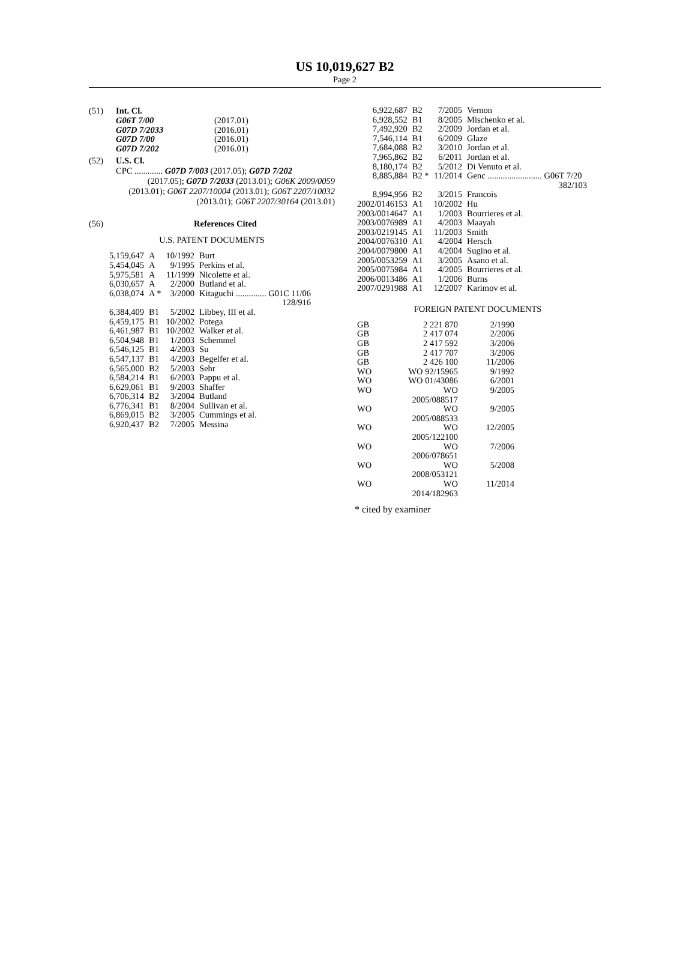US 10,019,627 B2
Page 2
(51) Int. Cl.
| G06T 7/00 | (2017.01) |
| G07D 7/2033 | (2016.01) |
| G07D 7/00 | (2016.01) |
| G07D 7/202 | (2016.01) |
(52) U.S. Cl.
CPC ............. G07D 7/003 (2017.05); G07D 7/202
(2017.05); G07D 7/2033 (2013.01); G06K 2009/0059 (2013.01); G06T 2207/10004 (2013.01); G06T 2207/10032 (2013.01); G06T 2207/30164 (2013.01)
(56) References Cited
U.S. PATENT DOCUMENTS
| 5,159,647 | A | 10/1992 | Burt |
| 5,454,045 | A | 9/1995 | Perkins et al. |
| 5,975,581 | A | 11/1999 | Nicolette et al. |
| 6,030,657 | A | 2/2000 | Butland et al. |
| 6,038,074 | A * | 3/2000 | Kitaguchi .............. G01C 11/06 128/916 |
| 6,384,409 | B1 | 5/2002 | Libbey, III et al. |
| 6,459,175 | B1 | 10/2002 | Potega |
| 6,461,987 | B1 | 10/2002 | Walker et al. |
| 6,504,948 | B1 | 1/2003 | Schemmel |
| 6,546,125 | B1 | 4/2003 | Su |
| 6,547,137 | B1 | 4/2003 | Begelfer et al. |
| 6,565,000 | B2 | 5/2003 | Sehr |
| 6,584,214 | B1 | 6/2003 | Pappu et al. |
| 6,629,061 | B1 | 9/2003 | Shaffer |
| 6,706,314 | B2 | 3/2004 | Butland |
| 6,776,341 | B1 | 8/2004 | Sullivan et al. |
| 6,869,015 | B2 | 3/2005 | Cummings et al. |
| 6,920,437 | B2 | 7/2005 | Messina |
| 6,922,687 | B2 | 7/2005 | Vernon |
| 6,928,552 | B1 | 8/2005 | Mischenko et al. |
| 7,492,920 | B2 | 2/2009 | Jordan et al. |
| 7,546,114 | B1 | 6/2009 | Glaze |
| 7,684,088 | B2 | 3/2010 | Jordan et al. |
| 7,965,862 | B2 | 6/2011 | Jordan et al. |
| 8,180,174 | B2 | 5/2012 | Di Venuto et al. |
| 8,885,884 | B2 * | 11/2014 | Genc ......................... G06T 7/20 382/103 |
| 8,994,956 | B2 | 3/2015 | Francois |
| 2002/0146153 | A1 | 10/2002 | Hu |
| 2003/0014647 | A1 | 1/2003 | Bourrieres et al. |
| 2003/0076989 | A1 | 4/2003 | Maayah |
| 2003/0219145 | A1 | 11/2003 | Smith |
| 2004/0076310 | A1 | 4/2004 | Hersch |
| 2004/0079800 | A1 | 4/2004 | Sugino et al. |
| 2005/0053259 | A1 | 3/2005 | Asano et al. |
| 2005/0075984 | A1 | 4/2005 | Bourrieres et al. |
| 2006/0013486 | A1 | 1/2006 | Burns |
| 2007/0291988 | A1 | 12/2007 | Karimov et al. |
FOREIGN PATENT DOCUMENTS
| GB | 2 221 870 | 2/1990 |
| GB | 2 417 074 | 2/2006 |
| GB | 2 417 592 | 3/2006 |
| GB | 2 417 707 | 3/2006 |
| GB | 2 426 100 | 11/2006 |
| WO | WO 92/15965 | 9/1992 |
| WO | WO 01/43086 | 6/2001 |
| WO | WO 2005/088517 | 9/2005 |
| WO | WO 2005/088533 | 9/2005 |
| WO | WO 2005/122100 | 12/2005 |
| WO | WO 2006/078651 | 7/2006 |
| WO | WO 2008/053121 | 5/2008 |
| WO | WO 2014/182963 | 11/2014 |
* cited by examiner